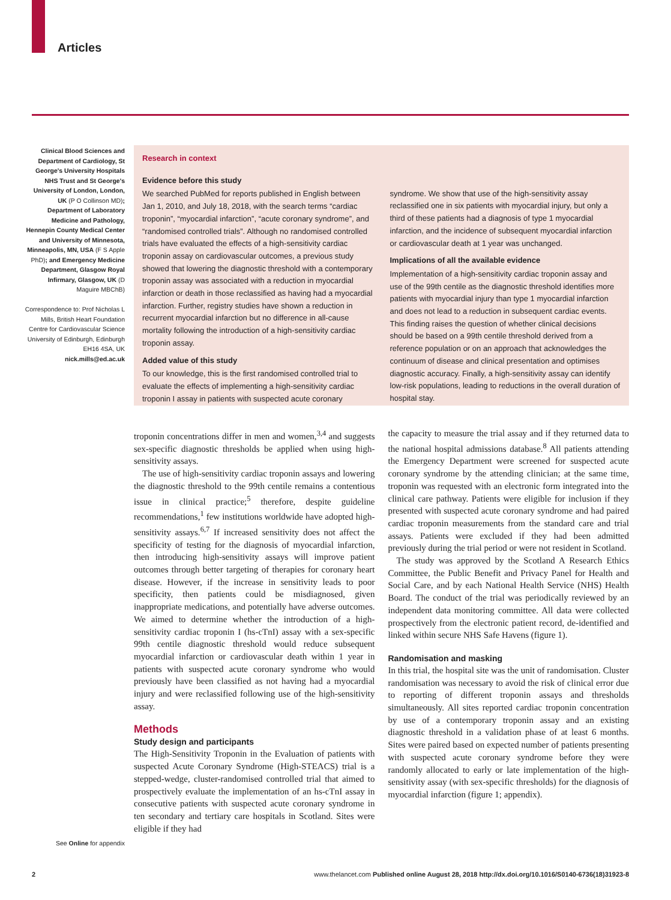Articles
Clinical Blood Sciences and Department of Cardiology, St George's University Hospitals NHS Trust and St George's University of London, London, UK (P O Collinson MD); Department of Laboratory Medicine and Pathology, Hennepin County Medical Center and University of Minnesota, Minneapolis, MN, USA (F S Apple PhD); and Emergency Medicine Department, Glasgow Royal Infirmary, Glasgow, UK (D Maguire MBChB)
Correspondence to: Prof Nicholas L Mills, British Heart Foundation Centre for Cardiovascular Science University of Edinburgh, Edinburgh EH16 4SA, UK nick.mills@ed.ac.uk
Research in context
Evidence before this study
We searched PubMed for reports published in English between Jan 1, 2010, and July 18, 2018, with the search terms “cardiac troponin”, “myocardial infarction”, “acute coronary syndrome”, and “randomised controlled trials”. Although no randomised controlled trials have evaluated the effects of a high-sensitivity cardiac troponin assay on cardiovascular outcomes, a previous study showed that lowering the diagnostic threshold with a contemporary troponin assay was associated with a reduction in myocardial infarction or death in those reclassified as having had a myocardial infarction. Further, registry studies have shown a reduction in recurrent myocardial infarction but no difference in all-cause mortality following the introduction of a high-sensitivity cardiac troponin assay.
Added value of this study
To our knowledge, this is the first randomised controlled trial to evaluate the effects of implementing a high-sensitivity cardiac troponin I assay in patients with suspected acute coronary
syndrome. We show that use of the high-sensitivity assay reclassified one in six patients with myocardial injury, but only a third of these patients had a diagnosis of type 1 myocardial infarction, and the incidence of subsequent myocardial infarction or cardiovascular death at 1 year was unchanged.
Implications of all the available evidence
Implementation of a high-sensitivity cardiac troponin assay and use of the 99th centile as the diagnostic threshold identifies more patients with myocardial injury than type 1 myocardial infarction and does not lead to a reduction in subsequent cardiac events. This finding raises the question of whether clinical decisions should be based on a 99th centile threshold derived from a reference population or on an approach that acknowledges the continuum of disease and clinical presentation and optimises diagnostic accuracy. Finally, a high-sensitivity assay can identify low-risk populations, leading to reductions in the overall duration of hospital stay.
troponin concentrations differ in men and women,<sup>3,4</sup> and suggests sex-specific diagnostic thresholds be applied when using high-sensitivity assays.
The use of high-sensitivity cardiac troponin assays and lowering the diagnostic threshold to the 99th centile remains a contentious issue in clinical practice;<sup>5</sup> therefore, despite guideline recommendations,<sup>1</sup> few institutions worldwide have adopted high-sensitivity assays.<sup>6,7</sup> If increased sensitivity does not affect the specificity of testing for the diagnosis of myocardial infarction, then introducing high-sensitivity assays will improve patient outcomes through better targeting of therapies for coronary heart disease. However, if the increase in sensitivity leads to poor specificity, then patients could be misdiagnosed, given inappropriate medications, and potentially have adverse outcomes. We aimed to determine whether the introduction of a high-sensitivity cardiac troponin I (hs-cTnI) assay with a sex-specific 99th centile diagnostic threshold would reduce subsequent myocardial infarction or cardiovascular death within 1 year in patients with suspected acute coronary syndrome who would previously have been classified as not having had a myocardial injury and were reclassified following use of the high-sensitivity assay.
Methods
Study design and participants
The High-Sensitivity Troponin in the Evaluation of patients with suspected Acute Coronary Syndrome (High-STEACS) trial is a stepped-wedge, cluster-randomised controlled trial that aimed to prospectively evaluate the implementation of an hs-cTnI assay in consecutive patients with suspected acute coronary syndrome in ten secondary and tertiary care hospitals in Scotland. Sites were eligible if they had
the capacity to measure the trial assay and if they returned data to the national hospital admissions database.<sup>8</sup> All patients attending the Emergency Department were screened for suspected acute coronary syndrome by the attending clinician; at the same time, troponin was requested with an electronic form integrated into the clinical care pathway. Patients were eligible for inclusion if they presented with suspected acute coronary syndrome and had paired cardiac troponin measurements from the standard care and trial assays. Patients were excluded if they had been admitted previously during the trial period or were not resident in Scotland.
The study was approved by the Scotland A Research Ethics Committee, the Public Benefit and Privacy Panel for Health and Social Care, and by each National Health Service (NHS) Health Board. The conduct of the trial was periodically reviewed by an independent data monitoring committee. All data were collected prospectively from the electronic patient record, de-identified and linked within secure NHS Safe Havens (figure 1).
Randomisation and masking
In this trial, the hospital site was the unit of randomisation. Cluster randomisation was necessary to avoid the risk of clinical error due to reporting of different troponin assays and thresholds simultaneously. All sites reported cardiac troponin concentration by use of a contemporary troponin assay and an existing diagnostic threshold in a validation phase of at least 6 months. Sites were paired based on expected number of patients presenting with suspected acute coronary syndrome before they were randomly allocated to early or late implementation of the high-sensitivity assay (with sex-specific thresholds) for the diagnosis of myocardial infarction (figure 1; appendix).
See Online for appendix
2 www.thelancet.com Published online August 28, 2018 http://dx.doi.org/10.1016/S0140-6736(18)31923-8